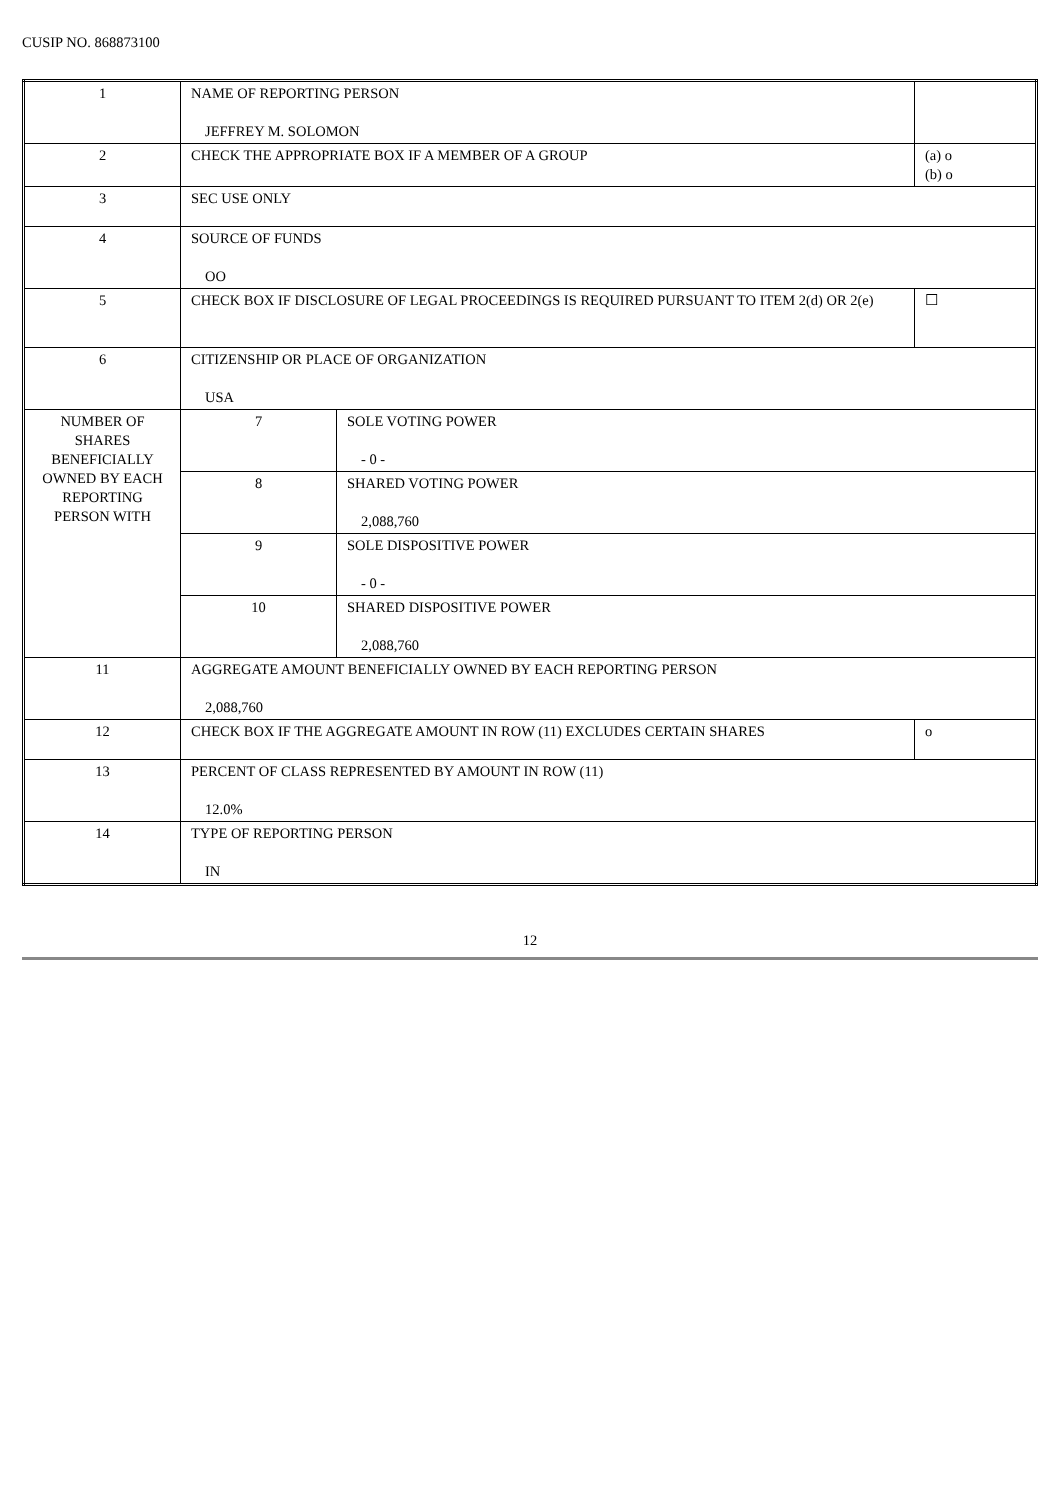CUSIP NO. 868873100
| 1 | NAME OF REPORTING PERSON JEFFREY M. SOLOMON | | |
| 2 | CHECK THE APPROPRIATE BOX IF A MEMBER OF A GROUP | | (a) o (b) o |
| 3 | SEC USE ONLY | | |
| 4 | SOURCE OF FUNDS OO | | |
| 5 | CHECK BOX IF DISCLOSURE OF LEGAL PROCEEDINGS IS REQUIRED PURSUANT TO ITEM 2(d) OR 2(e) | | ☐ |
| 6 | CITIZENSHIP OR PLACE OF ORGANIZATION USA | | |
| NUMBER OF SHARES BENEFICIALLY OWNED BY EACH REPORTING PERSON WITH | 7 | SOLE VOTING POWER - 0 - | |
| | 8 | SHARED VOTING POWER 2,088,760 | |
| | 9 | SOLE DISPOSITIVE POWER - 0 - | |
| | 10 | SHARED DISPOSITIVE POWER 2,088,760 | |
| 11 | AGGREGATE AMOUNT BENEFICIALLY OWNED BY EACH REPORTING PERSON 2,088,760 | | |
| 12 | CHECK BOX IF THE AGGREGATE AMOUNT IN ROW (11) EXCLUDES CERTAIN SHARES | | o |
| 13 | PERCENT OF CLASS REPRESENTED BY AMOUNT IN ROW (11) 12.0% | | |
| 14 | TYPE OF REPORTING PERSON IN | | |
12